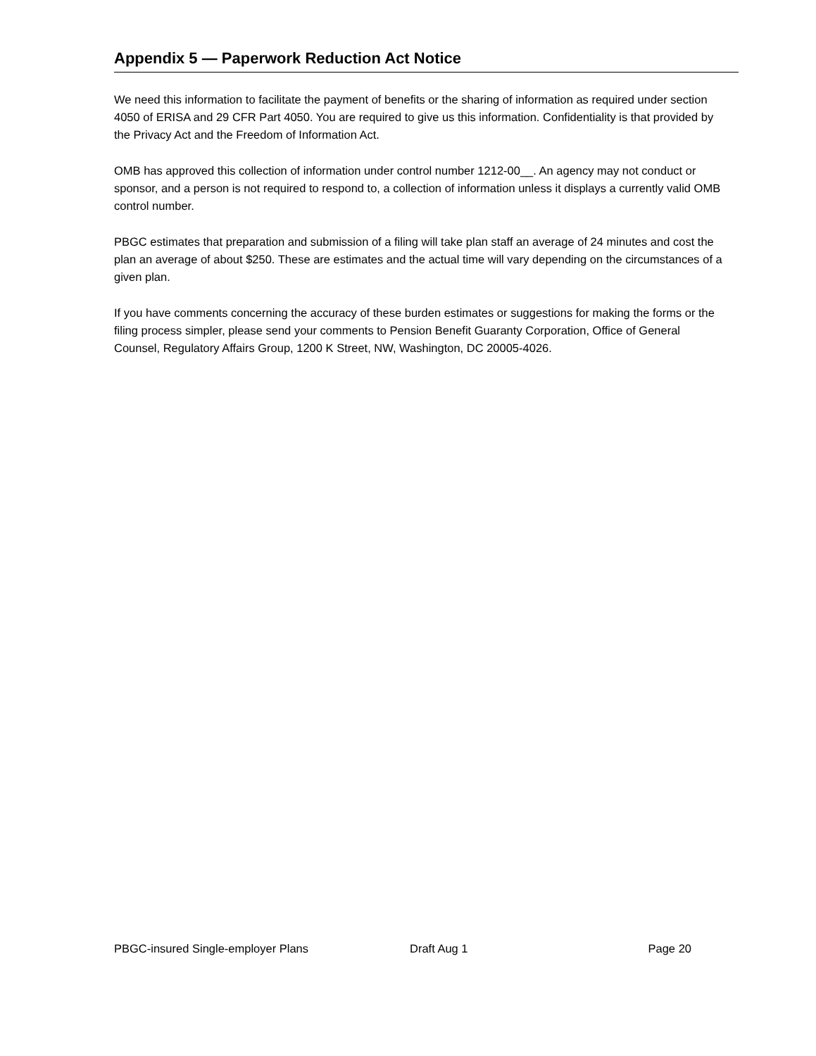Appendix 5 — Paperwork Reduction Act Notice
We need this information to facilitate the payment of benefits or the sharing of information as required under section 4050 of ERISA and 29 CFR Part 4050. You are required to give us this information. Confidentiality is that provided by the Privacy Act and the Freedom of Information Act.
OMB has approved this collection of information under control number 1212-00__. An agency may not conduct or sponsor, and a person is not required to respond to, a collection of information unless it displays a currently valid OMB control number.
PBGC estimates that preparation and submission of a filing will take plan staff an average of 24 minutes and cost the plan an average of about $250. These are estimates and the actual time will vary depending on the circumstances of a given plan.
If you have comments concerning the accuracy of these burden estimates or suggestions for making the forms or the filing process simpler, please send your comments to Pension Benefit Guaranty Corporation, Office of General Counsel, Regulatory Affairs Group, 1200 K Street, NW, Washington, DC 20005-4026.
PBGC-insured Single-employer Plans Draft Aug 1 Page 20